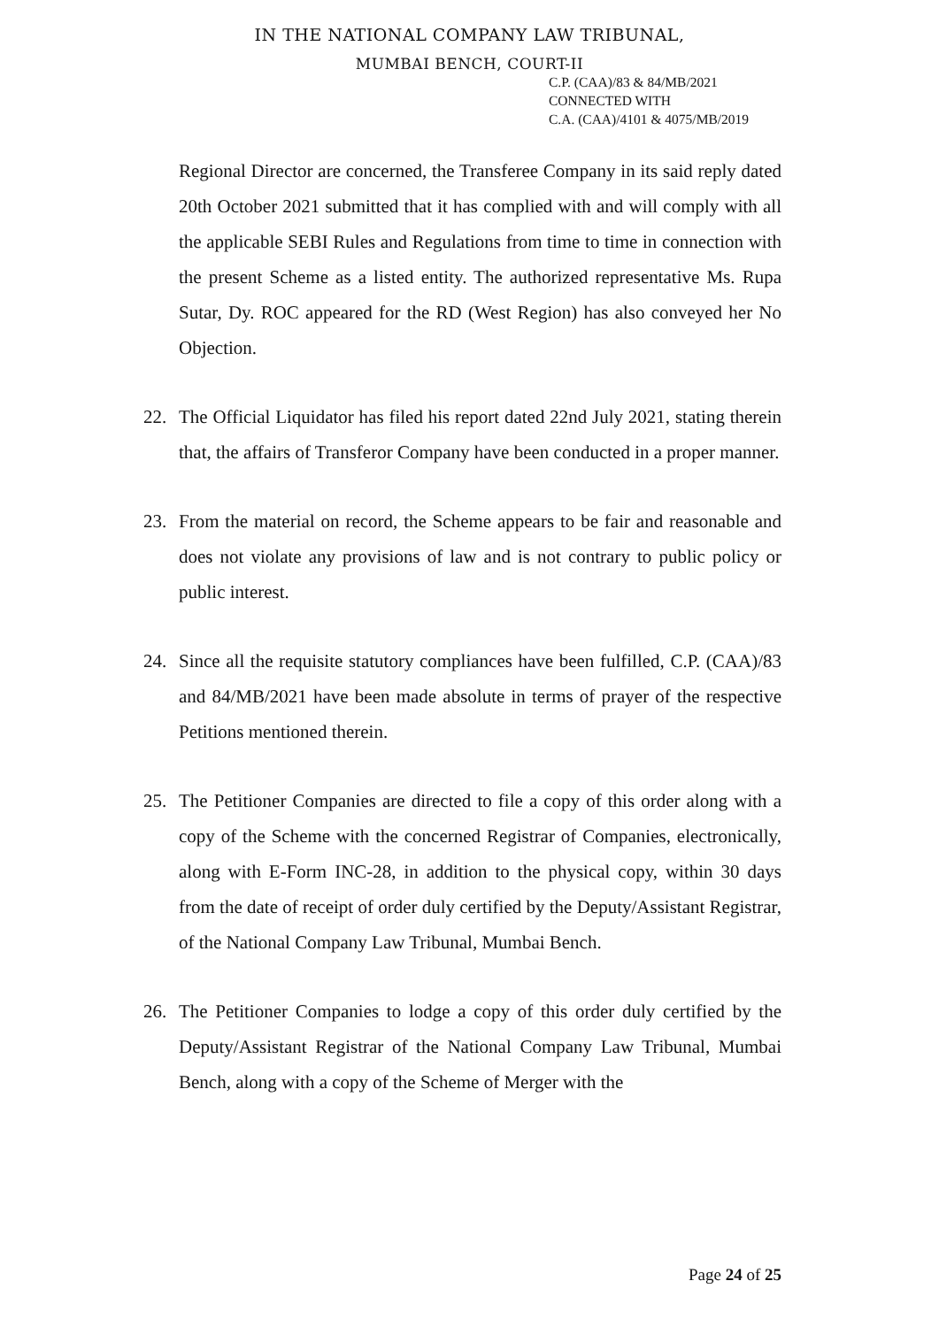IN THE NATIONAL COMPANY LAW TRIBUNAL,
MUMBAI BENCH, COURT-II
C.P. (CAA)/83 & 84/MB/2021
CONNECTED WITH
C.A. (CAA)/4101 & 4075/MB/2019
Regional Director are concerned, the Transferee Company in its said reply dated 20th October 2021 submitted that it has complied with and will comply with all the applicable SEBI Rules and Regulations from time to time in connection with the present Scheme as a listed entity. The authorized representative Ms. Rupa Sutar, Dy. ROC appeared for the RD (West Region) has also conveyed her No Objection.
22. The Official Liquidator has filed his report dated 22nd July 2021, stating therein that, the affairs of Transferor Company have been conducted in a proper manner.
23. From the material on record, the Scheme appears to be fair and reasonable and does not violate any provisions of law and is not contrary to public policy or public interest.
24. Since all the requisite statutory compliances have been fulfilled, C.P. (CAA)/83 and 84/MB/2021 have been made absolute in terms of prayer of the respective Petitions mentioned therein.
25. The Petitioner Companies are directed to file a copy of this order along with a copy of the Scheme with the concerned Registrar of Companies, electronically, along with E-Form INC-28, in addition to the physical copy, within 30 days from the date of receipt of order duly certified by the Deputy/Assistant Registrar, of the National Company Law Tribunal, Mumbai Bench.
26. The Petitioner Companies to lodge a copy of this order duly certified by the Deputy/Assistant Registrar of the National Company Law Tribunal, Mumbai Bench, along with a copy of the Scheme of Merger with the
Page 24 of 25